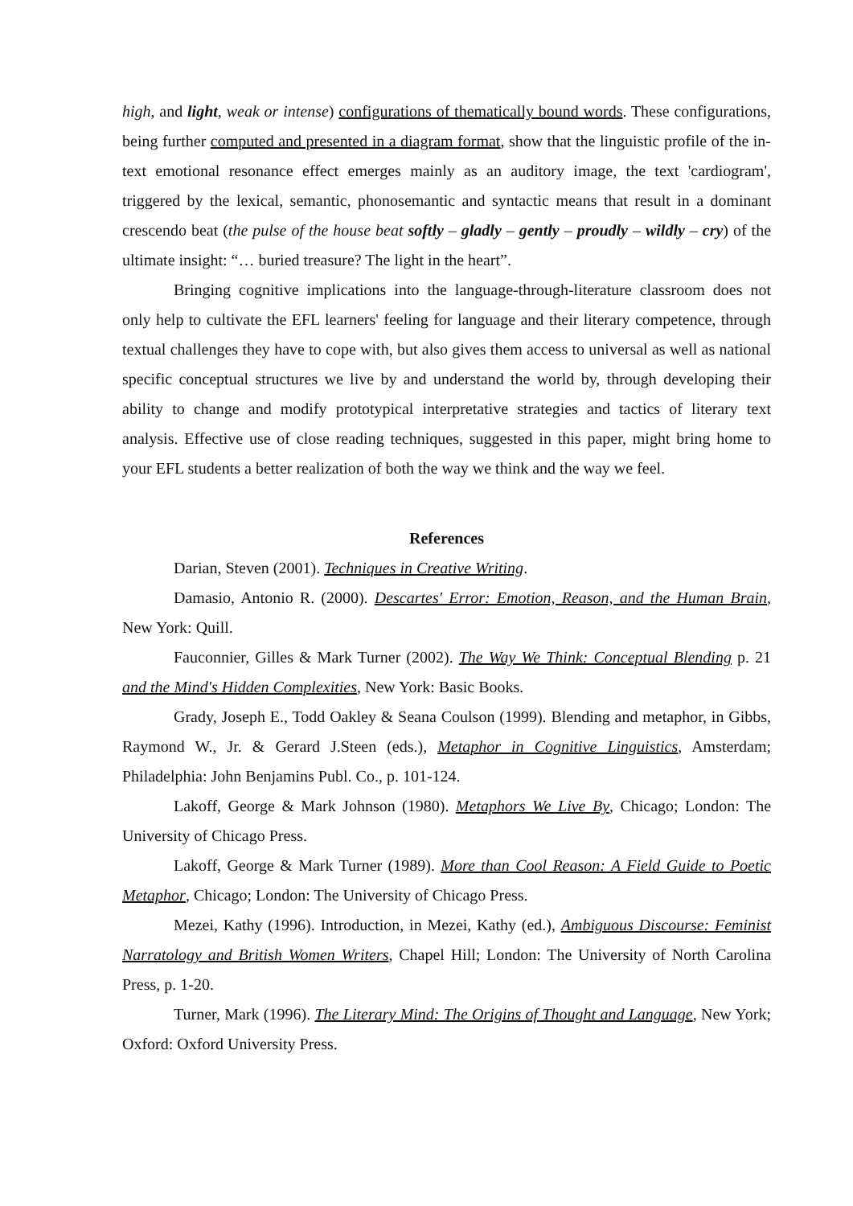high, and light, weak or intense) configurations of thematically bound words. These configurations, being further computed and presented in a diagram format, show that the linguistic profile of the in-text emotional resonance effect emerges mainly as an auditory image, the text 'cardiogram', triggered by the lexical, semantic, phonosemantic and syntactic means that result in a dominant crescendo beat (the pulse of the house beat softly – gladly – gently – proudly – wildly – cry) of the ultimate insight: “… buried treasure? The light in the heart”.
Bringing cognitive implications into the language-through-literature classroom does not only help to cultivate the EFL learners' feeling for language and their literary competence, through textual challenges they have to cope with, but also gives them access to universal as well as national specific conceptual structures we live by and understand the world by, through developing their ability to change and modify prototypical interpretative strategies and tactics of literary text analysis. Effective use of close reading techniques, suggested in this paper, might bring home to your EFL students a better realization of both the way we think and the way we feel.
References
Darian, Steven (2001). Techniques in Creative Writing.
Damasio, Antonio R. (2000). Descartes' Error: Emotion, Reason, and the Human Brain, New York: Quill.
Fauconnier, Gilles & Mark Turner (2002). The Way We Think: Conceptual Blending p. 21 and the Mind's Hidden Complexities, New York: Basic Books.
Grady, Joseph E., Todd Oakley & Seana Coulson (1999). Blending and metaphor, in Gibbs, Raymond W., Jr. & Gerard J.Steen (eds.), Metaphor in Cognitive Linguistics, Amsterdam; Philadelphia: John Benjamins Publ. Co., p. 101-124.
Lakoff, George & Mark Johnson (1980). Metaphors We Live By, Chicago; London: The University of Chicago Press.
Lakoff, George & Mark Turner (1989). More than Cool Reason: A Field Guide to Poetic Metaphor, Chicago; London: The University of Chicago Press.
Mezei, Kathy (1996). Introduction, in Mezei, Kathy (ed.), Ambiguous Discourse: Feminist Narratology and British Women Writers, Chapel Hill; London: The University of North Carolina Press, p. 1-20.
Turner, Mark (1996). The Literary Mind: The Origins of Thought and Language, New York; Oxford: Oxford University Press.